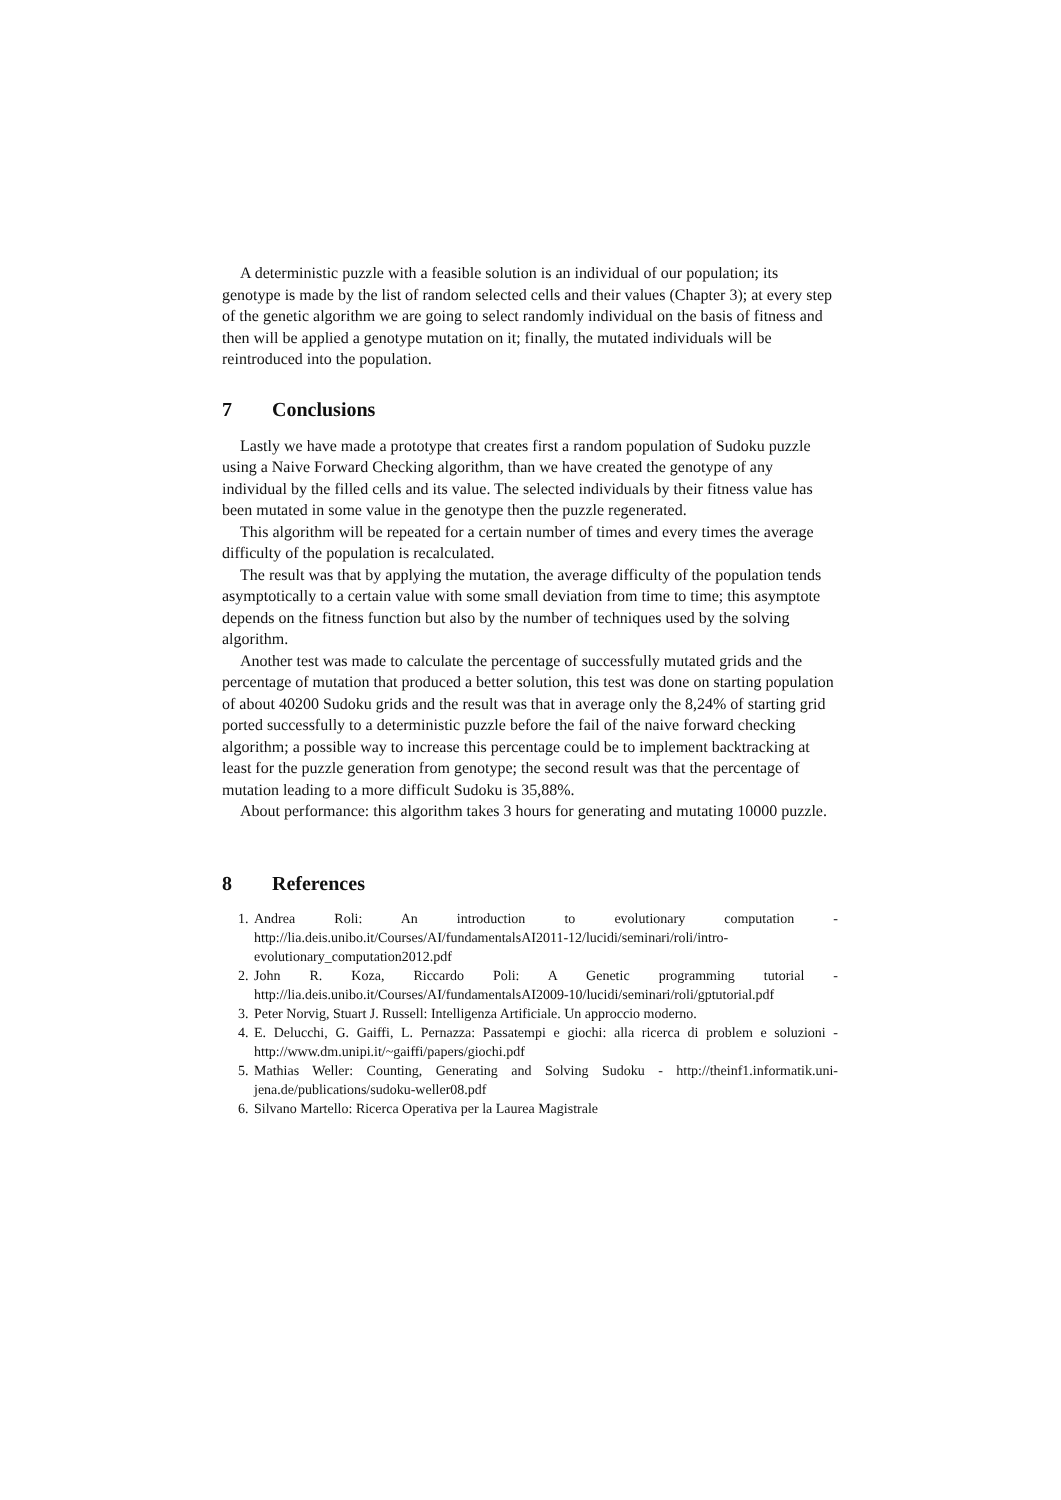A deterministic puzzle with a feasible solution is an individual of our population; its genotype is made by the list of random selected cells and their values (Chapter 3); at every step of the genetic algorithm we are going to select randomly individual on the basis of fitness and then will be applied a genotype mutation on it; finally, the mutated individuals will be reintroduced into the population.
7 Conclusions
Lastly we have made a prototype that creates first a random population of Sudoku puzzle using a Naive Forward Checking algorithm, than we have created the genotype of any individual by the filled cells and its value. The selected individuals by their fitness value has been mutated in some value in the genotype then the puzzle regenerated.
This algorithm will be repeated for a certain number of times and every times the average difficulty of the population is recalculated.
The result was that by applying the mutation, the average difficulty of the population tends asymptotically to a certain value with some small deviation from time to time; this asymptote depends on the fitness function but also by the number of techniques used by the solving algorithm.
Another test was made to calculate the percentage of successfully mutated grids and the percentage of mutation that produced a better solution, this test was done on starting population of about 40200 Sudoku grids and the result was that in average only the 8,24% of starting grid ported successfully to a deterministic puzzle before the fail of the naive forward checking algorithm; a possible way to increase this percentage could be to implement backtracking at least for the puzzle generation from genotype; the second result was that the percentage of mutation leading to a more difficult Sudoku is 35,88%.
About performance: this algorithm takes 3 hours for generating and mutating 10000 puzzle.
8 References
1. Andrea Roli: An introduction to evolutionary computation - http://lia.deis.unibo.it/Courses/AI/fundamentalsAI2011-12/lucidi/seminari/roli/intro-evolutionary_computation2012.pdf
2. John R. Koza, Riccardo Poli: A Genetic programming tutorial - http://lia.deis.unibo.it/Courses/AI/fundamentalsAI2009-10/lucidi/seminari/roli/gptutorial.pdf
3. Peter Norvig, Stuart J. Russell: Intelligenza Artificiale. Un approccio moderno.
4. E. Delucchi, G. Gaiffi, L. Pernazza: Passatempi e giochi: alla ricerca di problem e soluzioni - http://www.dm.unipi.it/~gaiffi/papers/giochi.pdf
5. Mathias Weller: Counting, Generating and Solving Sudoku - http://theinf1.informatik.uni-jena.de/publications/sudoku-weller08.pdf
6. Silvano Martello: Ricerca Operativa per la Laurea Magistrale